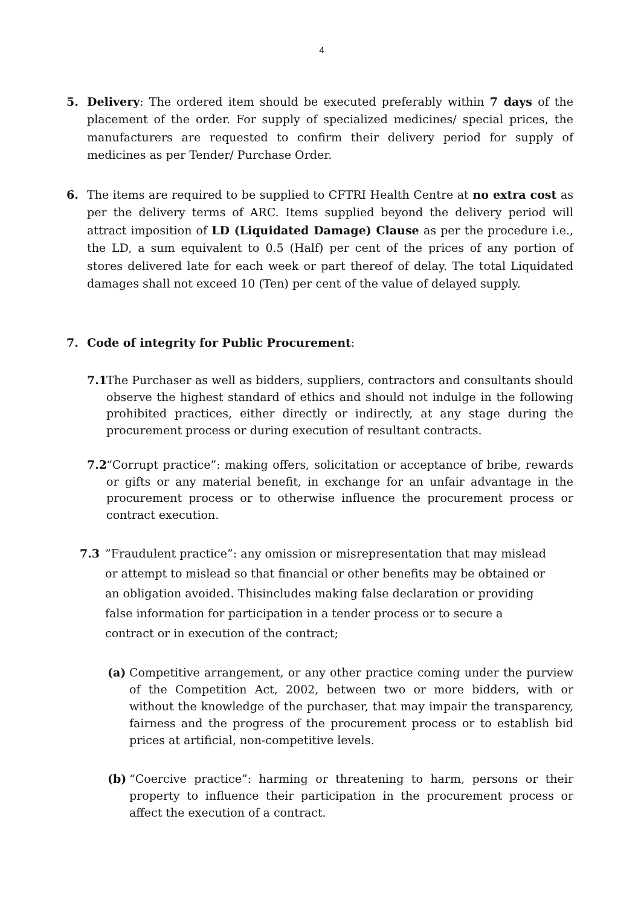4
5. Delivery: The ordered item should be executed preferably within 7 days of the placement of the order. For supply of specialized medicines/ special prices, the manufacturers are requested to confirm their delivery period for supply of medicines as per Tender/ Purchase Order.
6. The items are required to be supplied to CFTRI Health Centre at no extra cost as per the delivery terms of ARC. Items supplied beyond the delivery period will attract imposition of LD (Liquidated Damage) Clause as per the procedure i.e., the LD, a sum equivalent to 0.5 (Half) per cent of the prices of any portion of stores delivered late for each week or part thereof of delay. The total Liquidated damages shall not exceed 10 (Ten) per cent of the value of delayed supply.
7. Code of integrity for Public Procurement:
7.1
The Purchaser as well as bidders, suppliers, contractors and consultants should observe the highest standard of ethics and should not indulge in the following prohibited practices, either directly or indirectly, at any stage during the procurement process or during execution of resultant contracts.
7.2
“Corrupt practice”: making offers, solicitation or acceptance of bribe, rewards or gifts or any material benefit, in exchange for an unfair advantage in the procurement process or to otherwise influence the procurement process or contract execution.
7.3 ”Fraudulent practice”: any omission or misrepresentation that may mislead or attempt to mislead so that financial or other benefits may be obtained or an obligation avoided. Thisincludes making false declaration or providing false information for participation in a tender process or to secure a contract or in execution of the contract;
(a) Competitive arrangement, or any other practice coming under the purview of the Competition Act, 2002, between two or more bidders, with or without the knowledge of the purchaser, that may impair the transparency, fairness and the progress of the procurement process or to establish bid prices at artificial, non-competitive levels.
(b) “Coercive practice”: harming or threatening to harm, persons or their property to influence their participation in the procurement process or affect the execution of a contract.